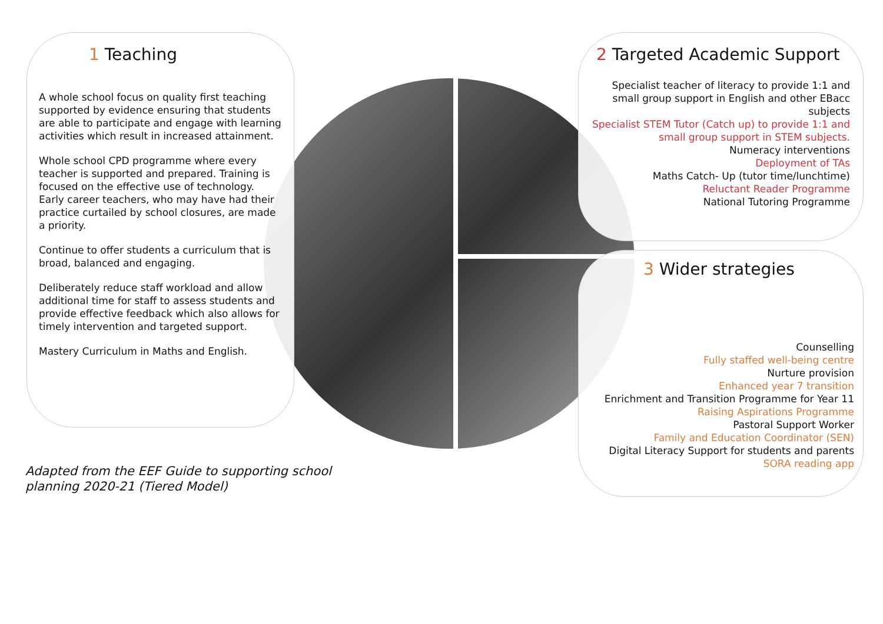1 Teaching
A whole school focus on quality first teaching supported by evidence ensuring that students are able to participate and engage with learning activities which result in increased attainment.
Whole school CPD programme where every teacher is supported and prepared. Training is focused on the effective use of technology. Early career teachers, who may have had their practice curtailed by school closures, are made a priority.
Continue to offer students a curriculum that is broad, balanced and engaging.
Deliberately reduce staff workload and allow additional time for staff to assess students and provide effective feedback which also allows for timely intervention and targeted support.
Mastery Curriculum in Maths and English.
2 Targeted Academic Support
Specialist teacher of literacy to provide 1:1 and small group support in English and other EBacc subjects
Specialist STEM Tutor (Catch up) to provide 1:1 and small group support in STEM subjects.
Numeracy interventions
Deployment of TAs
Maths Catch- Up (tutor time/lunchtime)
Reluctant Reader Programme
National Tutoring Programme
3 Wider strategies
Counselling
Fully staffed well-being centre
Nurture provision
Enhanced year 7 transition
Enrichment and Transition Programme for Year 11
Raising Aspirations Programme
Pastoral Support Worker
Family and Education Coordinator (SEN)
Digital Literacy Support for students and parents
SORA reading app
Adapted from the EEF Guide to supporting school
planning 2020-21 (Tiered Model)